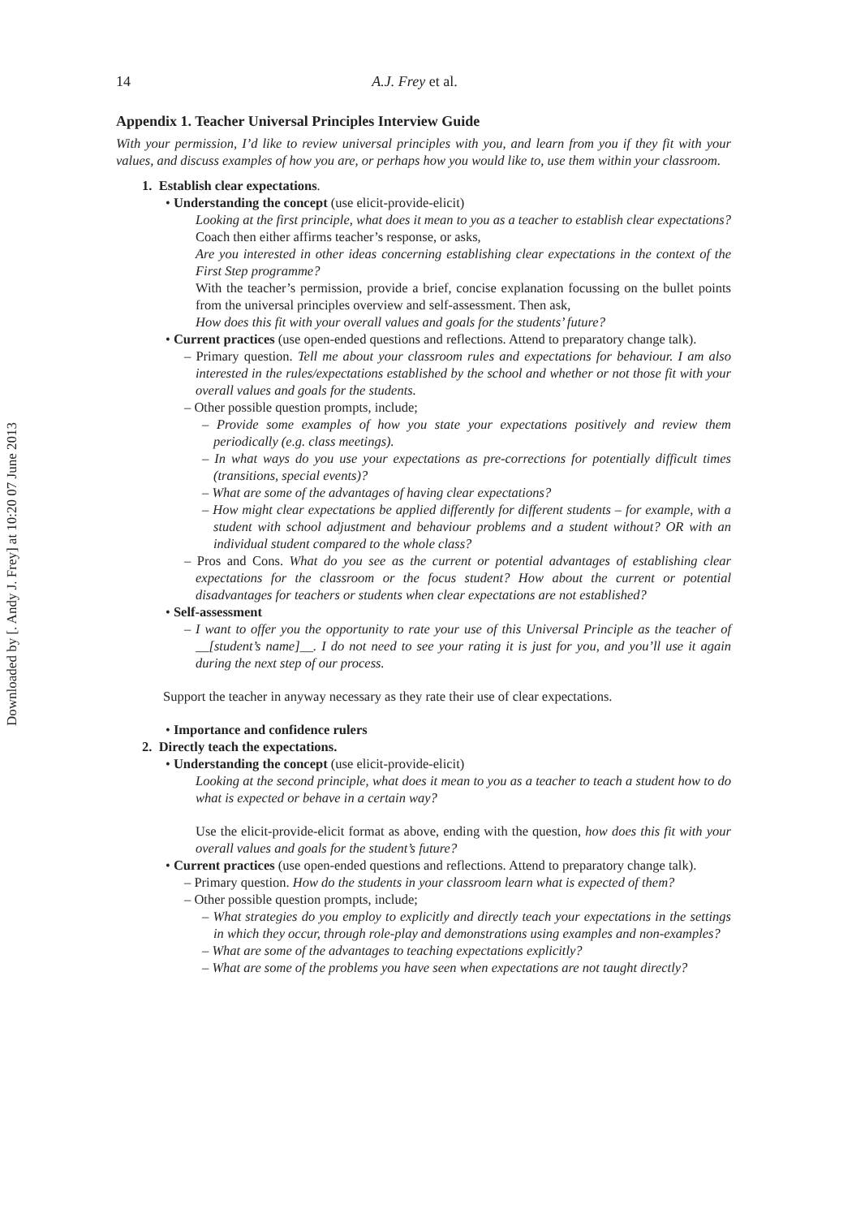Downloaded by [. Andy J. Frey] at 10:20 07 June 2013
14 A.J. Frey et al.
Appendix 1. Teacher Universal Principles Interview Guide
With your permission, I’d like to review universal principles with you, and learn from you if they fit with your values, and discuss examples of how you are, or perhaps how you would like to, use them within your classroom.
1. Establish clear expectations.
• Understanding the concept (use elicit-provide-elicit)
Looking at the first principle, what does it mean to you as a teacher to establish clear expectations?
Coach then either affirms teacher’s response, or asks,
Are you interested in other ideas concerning establishing clear expectations in the context of the First Step programme?
With the teacher’s permission, provide a brief, concise explanation focussing on the bullet points from the universal principles overview and self-assessment. Then ask,
How does this fit with your overall values and goals for the students’ future?
• Current practices (use open-ended questions and reflections. Attend to preparatory change talk).
– Primary question. Tell me about your classroom rules and expectations for behaviour. I am also interested in the rules/expectations established by the school and whether or not those fit with your overall values and goals for the students.
– Other possible question prompts, include;
– Provide some examples of how you state your expectations positively and review them periodically (e.g. class meetings).
– In what ways do you use your expectations as pre-corrections for potentially difficult times (transitions, special events)?
– What are some of the advantages of having clear expectations?
– How might clear expectations be applied differently for different students – for example, with a student with school adjustment and behaviour problems and a student without? OR with an individual student compared to the whole class?
– Pros and Cons. What do you see as the current or potential advantages of establishing clear expectations for the classroom or the focus student? How about the current or potential disadvantages for teachers or students when clear expectations are not established?
• Self-assessment
– I want to offer you the opportunity to rate your use of this Universal Principle as the teacher of __[student’s name]__. I do not need to see your rating it is just for you, and you’ll use it again during the next step of our process.
Support the teacher in anyway necessary as they rate their use of clear expectations.
• Importance and confidence rulers
2. Directly teach the expectations.
• Understanding the concept (use elicit-provide-elicit)
Looking at the second principle, what does it mean to you as a teacher to teach a student how to do what is expected or behave in a certain way?
Use the elicit-provide-elicit format as above, ending with the question, how does this fit with your overall values and goals for the student’s future?
• Current practices (use open-ended questions and reflections. Attend to preparatory change talk).
– Primary question. How do the students in your classroom learn what is expected of them?
– Other possible question prompts, include;
– What strategies do you employ to explicitly and directly teach your expectations in the settings in which they occur, through role-play and demonstrations using examples and non-examples?
– What are some of the advantages to teaching expectations explicitly?
– What are some of the problems you have seen when expectations are not taught directly?